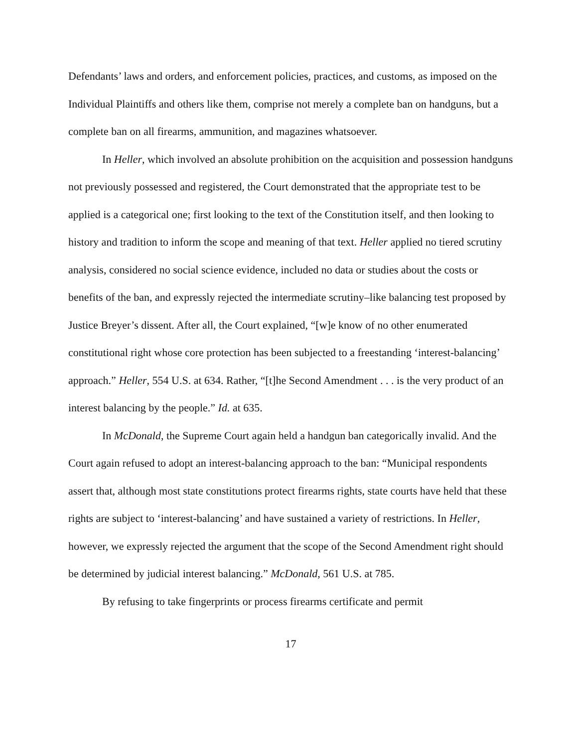Defendants’ laws and orders, and enforcement policies, practices, and customs, as imposed on the Individual Plaintiffs and others like them, comprise not merely a complete ban on handguns, but a complete ban on all firearms, ammunition, and magazines whatsoever.
In Heller, which involved an absolute prohibition on the acquisition and possession handguns not previously possessed and registered, the Court demonstrated that the appropriate test to be applied is a categorical one; first looking to the text of the Constitution itself, and then looking to history and tradition to inform the scope and meaning of that text. Heller applied no tiered scrutiny analysis, considered no social science evidence, included no data or studies about the costs or benefits of the ban, and expressly rejected the intermediate scrutiny–like balancing test proposed by Justice Breyer’s dissent. After all, the Court explained, “[w]e know of no other enumerated constitutional right whose core protection has been subjected to a freestanding ‘interest-balancing’ approach.” Heller, 554 U.S. at 634. Rather, “[t]he Second Amendment . . . is the very product of an interest balancing by the people.” Id. at 635.
In McDonald, the Supreme Court again held a handgun ban categorically invalid. And the Court again refused to adopt an interest-balancing approach to the ban: “Municipal respondents assert that, although most state constitutions protect firearms rights, state courts have held that these rights are subject to ‘interest-balancing’ and have sustained a variety of restrictions. In Heller, however, we expressly rejected the argument that the scope of the Second Amendment right should be determined by judicial interest balancing.” McDonald, 561 U.S. at 785.
By refusing to take fingerprints or process firearms certificate and permit
17